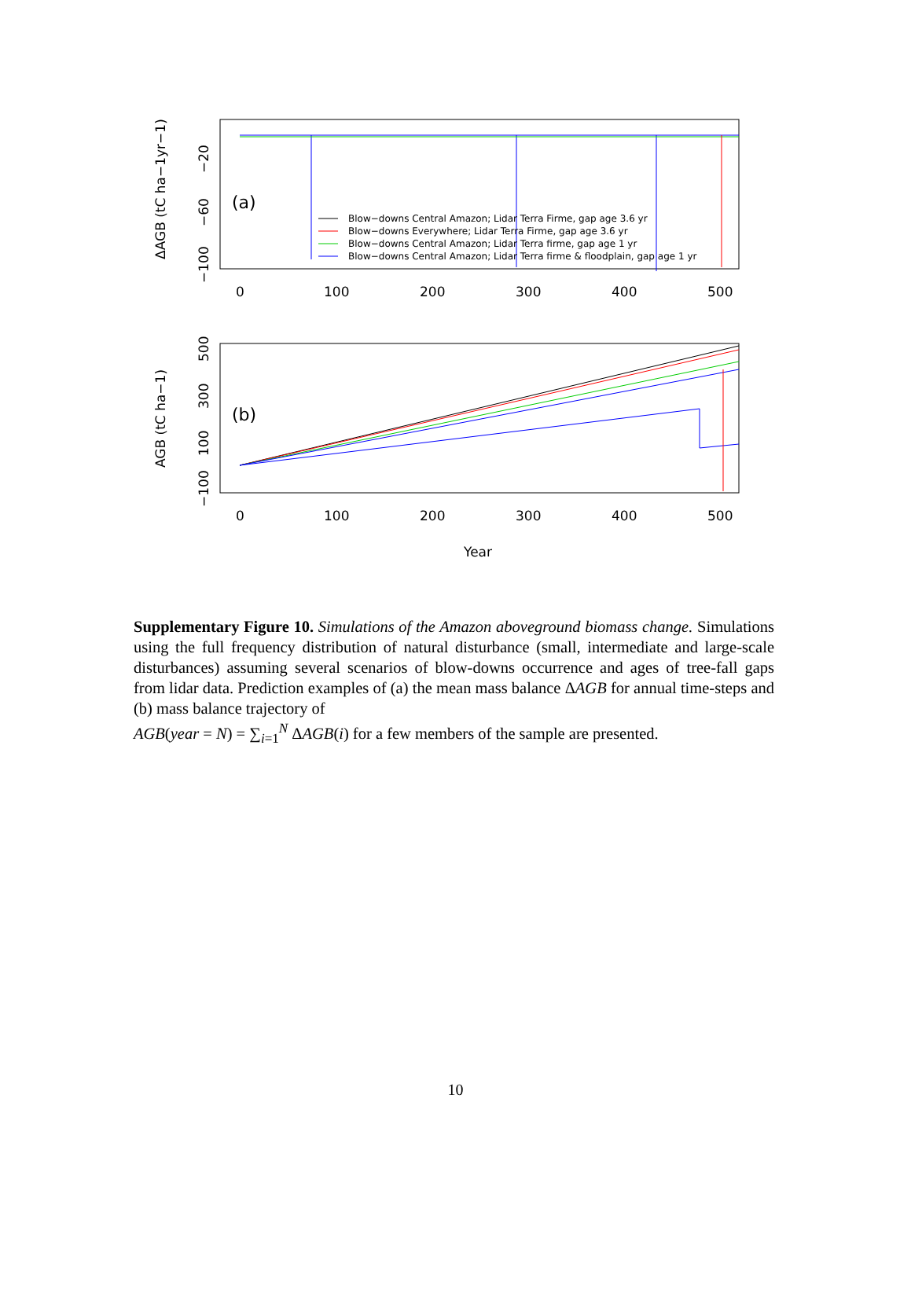(a)
Blow−downs Central Amazon; Lidar Terra Firme, gap age 3.6 yr
Blow−downs Everywhere; Lidar Terra Firme, gap age 3.6 yr
Blow−downs Central Amazon; Lidar Terra firme, gap age 1 yr
Blow−downs Central Amazon; Lidar Terra firme & floodplain, gap age 1 yr
−20
−60
−100
ΔAGB (tC ha−1yr−1)
0
100
200
300
400
500
(b)
500
300
100
−100
AGB (tC ha−1)
0
100
200
300
400
500
Year
Supplementary Figure 10. Simulations of the Amazon aboveground biomass change. Simulations using the full frequency distribution of natural disturbance (small, intermediate and large-scale disturbances) assuming several scenarios of blow-downs occurrence and ages of tree-fall gaps from lidar data. Prediction examples of (a) the mean mass balance ΔAGB for annual time-steps and (b) mass balance trajectory of
AGB(year = N) = ∑<sub>i=1</sub><sup>N</sup> ΔAGB(i) for a few members of the sample are presented.
10